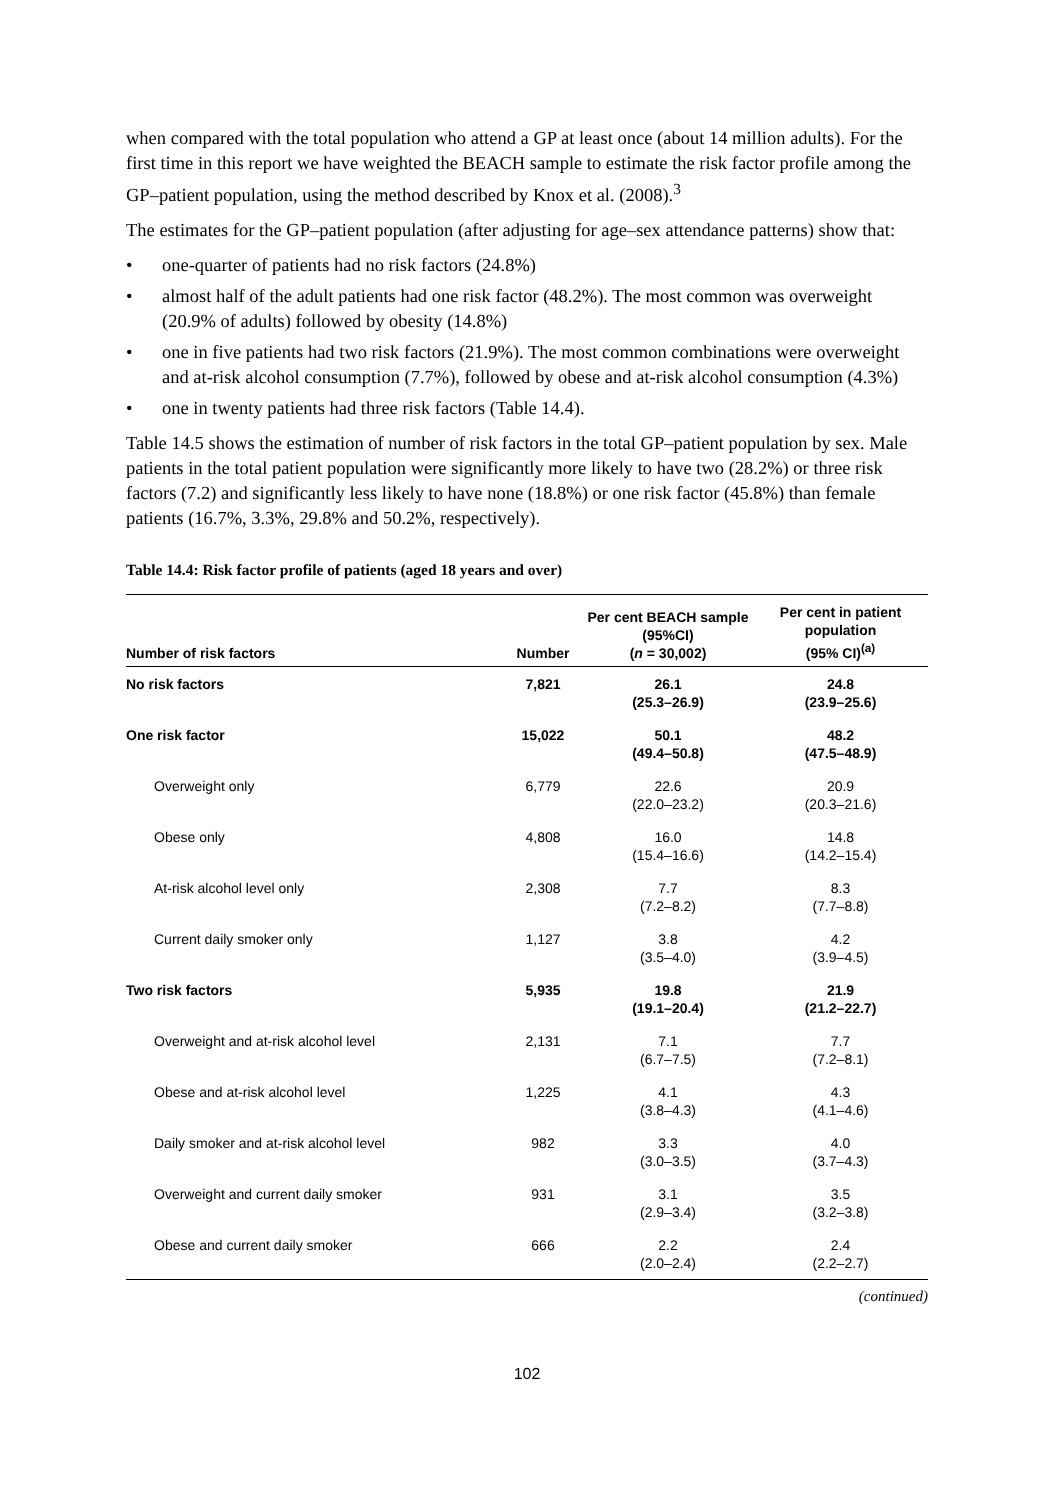when compared with the total population who attend a GP at least once (about 14 million adults). For the first time in this report we have weighted the BEACH sample to estimate the risk factor profile among the GP–patient population, using the method described by Knox et al. (2008).<sup>3</sup>
The estimates for the GP–patient population (after adjusting for age–sex attendance patterns) show that:
• one-quarter of patients had no risk factors (24.8%)
• almost half of the adult patients had one risk factor (48.2%). The most common was overweight (20.9% of adults) followed by obesity (14.8%)
• one in five patients had two risk factors (21.9%). The most common combinations were overweight and at-risk alcohol consumption (7.7%), followed by obese and at-risk alcohol consumption (4.3%)
• one in twenty patients had three risk factors (Table 14.4).
Table 14.5 shows the estimation of number of risk factors in the total GP–patient population by sex. Male patients in the total patient population were significantly more likely to have two (28.2%) or three risk factors (7.2) and significantly less likely to have none (18.8%) or one risk factor (45.8%) than female patients (16.7%, 3.3%, 29.8% and 50.2%, respectively).
Table 14.4: Risk factor profile of patients (aged 18 years and over)
| Number of risk factors | Number | Per cent BEACH sample (95%CI) ( n = 30,002) | Per cent in patient population (95% CI)<sup>(a)</sup> |
| --- | --- | --- | --- |
| No risk factors | 7,821 | 26.1 (25.3–26.9) | 24.8 (23.9–25.6) |
| One risk factor | 15,022 | 50.1 (49.4–50.8) | 48.2 (47.5–48.9) |
| Overweight only | 6,779 | 22.6 (22.0–23.2) | 20.9 (20.3–21.6) |
| Obese only | 4,808 | 16.0 (15.4–16.6) | 14.8 (14.2–15.4) |
| At-risk alcohol level only | 2,308 | 7.7 (7.2–8.2) | 8.3 (7.7–8.8) |
| Current daily smoker only | 1,127 | 3.8 (3.5–4.0) | 4.2 (3.9–4.5) |
| Two risk factors | 5,935 | 19.8 (19.1–20.4) | 21.9 (21.2–22.7) |
| Overweight and at-risk alcohol level | 2,131 | 7.1 (6.7–7.5) | 7.7 (7.2–8.1) |
| Obese and at-risk alcohol level | 1,225 | 4.1 (3.8–4.3) | 4.3 (4.1–4.6) |
| Daily smoker and at-risk alcohol level | 982 | 3.3 (3.0–3.5) | 4.0 (3.7–4.3) |
| Overweight and current daily smoker | 931 | 3.1 (2.9–3.4) | 3.5 (3.2–3.8) |
| Obese and current daily smoker | 666 | 2.2 (2.0–2.4) | 2.4 (2.2–2.7) |
(continued)
102